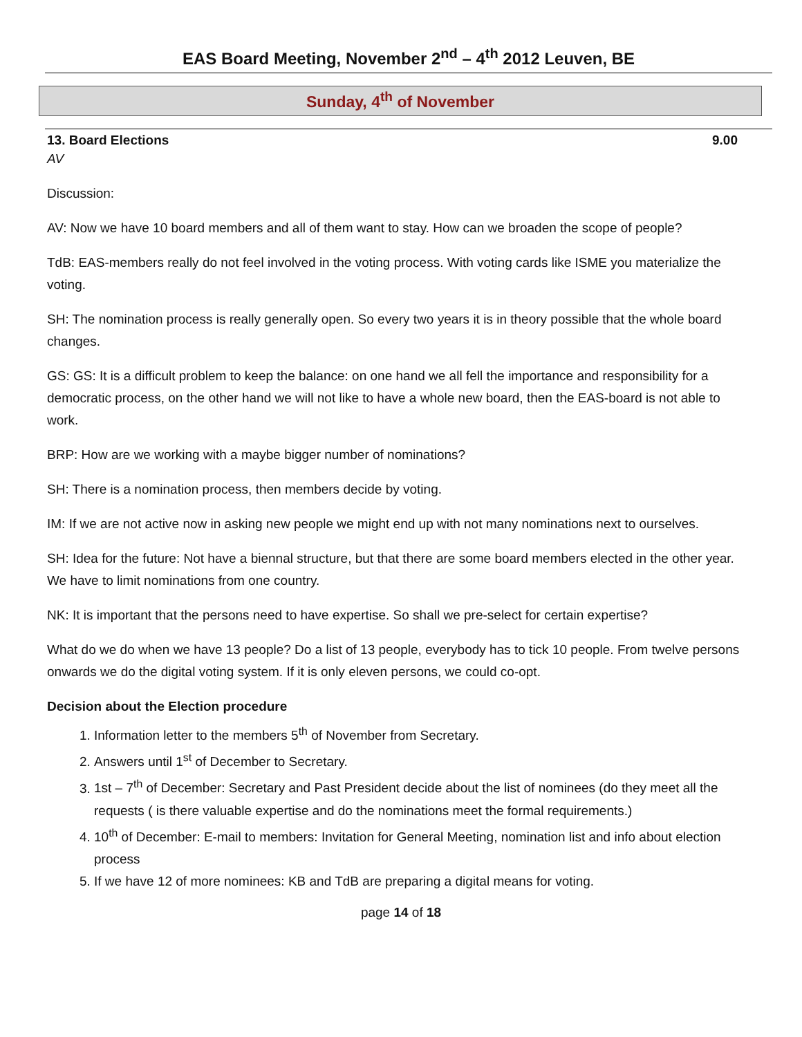EAS Board Meeting, November 2<sup>nd</sup> – 4<sup>th</sup> 2012 Leuven, BE
Sunday, 4<sup>th</sup> of November
13. Board Elections 9.00
AV
Discussion:
AV: Now we have 10 board members and all of them want to stay. How can we broaden the scope of people?
TdB: EAS-members really do not feel involved in the voting process. With voting cards like ISME you materialize the voting.
SH: The nomination process is really generally open. So every two years it is in theory possible that the whole board changes.
GS: GS: It is a difficult problem to keep the balance: on one hand we all fell the importance and responsibility for a democratic process, on the other hand we will not like to have a whole new board, then the EAS-board is not able to work.
BRP: How are we working with a maybe bigger number of nominations?
SH: There is a nomination process, then members decide by voting.
IM: If we are not active now in asking new people we might end up with not many nominations next to ourselves.
SH: Idea for the future: Not have a biennal structure, but that there are some board members elected in the other year.
We have to limit nominations from one country.
NK: It is important that the persons need to have expertise. So shall we pre-select for certain expertise?
What do we do when we have 13 people? Do a list of 13 people, everybody has to tick 10 people. From twelve persons onwards we do the digital voting system. If it is only eleven persons, we could co-opt.
Decision about the Election procedure
1. Information letter to the members 5<sup>th</sup> of November from Secretary.
2. Answers until 1<sup>st</sup> of December to Secretary.
3. 1st – 7<sup>th</sup> of December: Secretary and Past President decide about the list of nominees (do they meet all the requests ( is there valuable expertise and do the nominations meet the formal requirements.)
4. 10<sup>th</sup> of December: E-mail to members: Invitation for General Meeting, nomination list and info about election process
5. If we have 12 of more nominees: KB and TdB are preparing a digital means for voting.
page 14 of 18